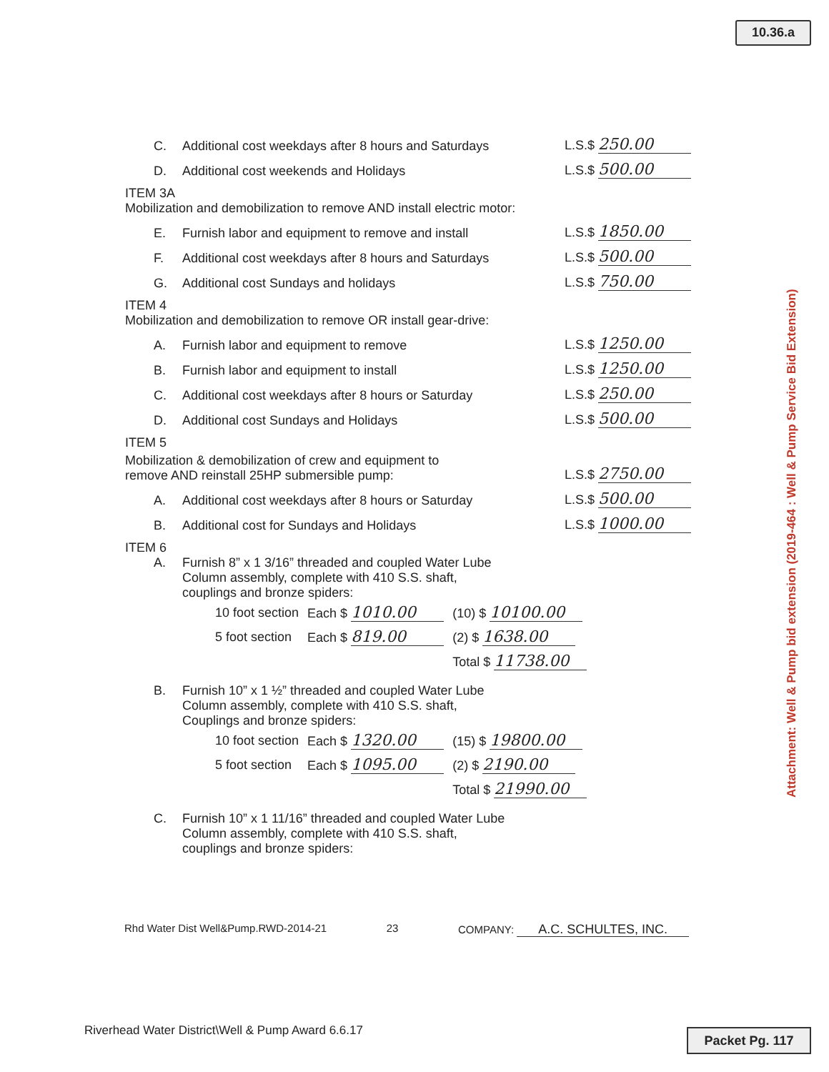10.36.a
Attachment: Well & Pump bid extension (2019-464 : Well & Pump Service Bid Extension)
C. Additional cost weekdays after 8 hours and Saturdays L.S.$ 250.00
D. Additional cost weekends and Holidays L.S.$ 500.00
ITEM 3A
Mobilization and demobilization to remove AND install electric motor:
E. Furnish labor and equipment to remove and install L.S.$ 1850.00
F. Additional cost weekdays after 8 hours and Saturdays L.S.$ 500.00
G. Additional cost Sundays and holidays L.S.$ 750.00
ITEM 4
Mobilization and demobilization to remove OR install gear-drive:
A. Furnish labor and equipment to remove L.S.$ 1250.00
B. Furnish labor and equipment to install L.S.$ 1250.00
C. Additional cost weekdays after 8 hours or Saturday L.S.$ 250.00
D. Additional cost Sundays and Holidays L.S.$ 500.00
ITEM 5
Mobilization & demobilization of crew and equipment to
remove AND reinstall 25HP submersible pump: L.S.$ 2750.00
A. Additional cost weekdays after 8 hours or Saturday L.S.$ 500.00
B. Additional cost for Sundays and Holidays L.S.$ 1000.00
ITEM 6
A. Furnish 8” x 1 3/16” threaded and coupled Water Lube
Column assembly, complete with 410 S.S. shaft,
couplings and bronze spiders:
| 10 foot section | Each $ 1010.00 | (10) $ 10100.00 |
| 5 foot section | Each $ 819.00 | (2) $ 1638.00 |
| | | Total $ 11738.00 |
B. Furnish 10” x 1 ½” threaded and coupled Water Lube
Column assembly, complete with 410 S.S. shaft,
Couplings and bronze spiders:
| 10 foot section | Each $ 1320.00 | (15) $ 19800.00 |
| 5 foot section | Each $ 1095.00 | (2) $ 2190.00 |
| | | Total $ 21990.00 |
C. Furnish 10” x 1 11/16” threaded and coupled Water Lube
Column assembly, complete with 410 S.S. shaft,
couplings and bronze spiders:
Rhd Water Dist Well&Pump.RWD-2014-21 23 COMPANY: A.C. SCHULTES, INC.
Riverhead Water District\Well & Pump Award 6.6.17
Packet Pg. 117